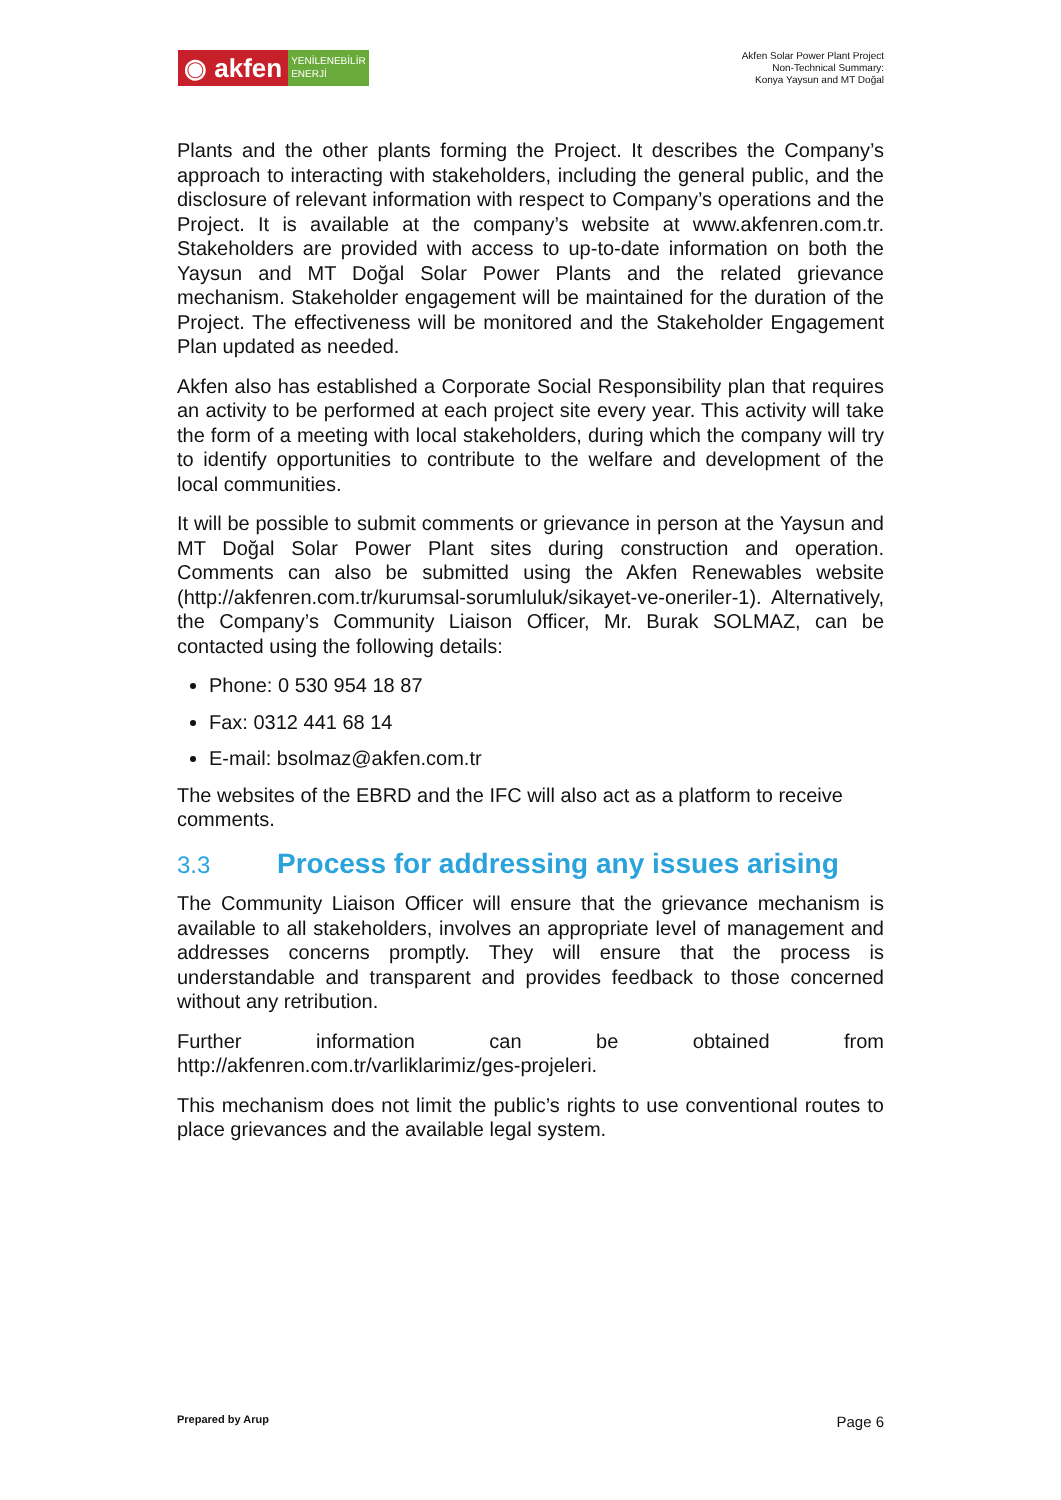◉ akfen
YENİLENEBİLİR
ENERJİ
Akfen Solar Power Plant Project
Non-Technical Summary:
Konya Yaysun and MT Doğal
Plants and the other plants forming the Project. It describes the Company’s approach to interacting with stakeholders, including the general public, and the disclosure of relevant information with respect to Company’s operations and the Project. It is available at the company’s website at www.akfenren.com.tr. Stakeholders are provided with access to up-to-date information on both the Yaysun and MT Doğal Solar Power Plants and the related grievance mechanism. Stakeholder engagement will be maintained for the duration of the Project. The effectiveness will be monitored and the Stakeholder Engagement Plan updated as needed.
Akfen also has established a Corporate Social Responsibility plan that requires an activity to be performed at each project site every year. This activity will take the form of a meeting with local stakeholders, during which the company will try to identify opportunities to contribute to the welfare and development of the local communities.
It will be possible to submit comments or grievance in person at the Yaysun and MT Doğal Solar Power Plant sites during construction and operation. Comments can also be submitted using the Akfen Renewables website (http://akfenren.com.tr/kurumsal-sorumluluk/sikayet-ve-oneriler-1). Alternatively, the Company’s Community Liaison Officer, Mr. Burak SOLMAZ, can be contacted using the following details:
Phone: 0 530 954 18 87
Fax: 0312 441 68 14
E-mail: bsolmaz@akfen.com.tr
The websites of the EBRD and the IFC will also act as a platform to receive comments.
3.3 Process for addressing any issues arising
The Community Liaison Officer will ensure that the grievance mechanism is available to all stakeholders, involves an appropriate level of management and addresses concerns promptly. They will ensure that the process is understandable and transparent and provides feedback to those concerned without any retribution.
Further information can be obtained from http://akfenren.com.tr/varliklarimiz/ges-projeleri.
This mechanism does not limit the public’s rights to use conventional routes to place grievances and the available legal system.
Prepared by Arup
Page 6